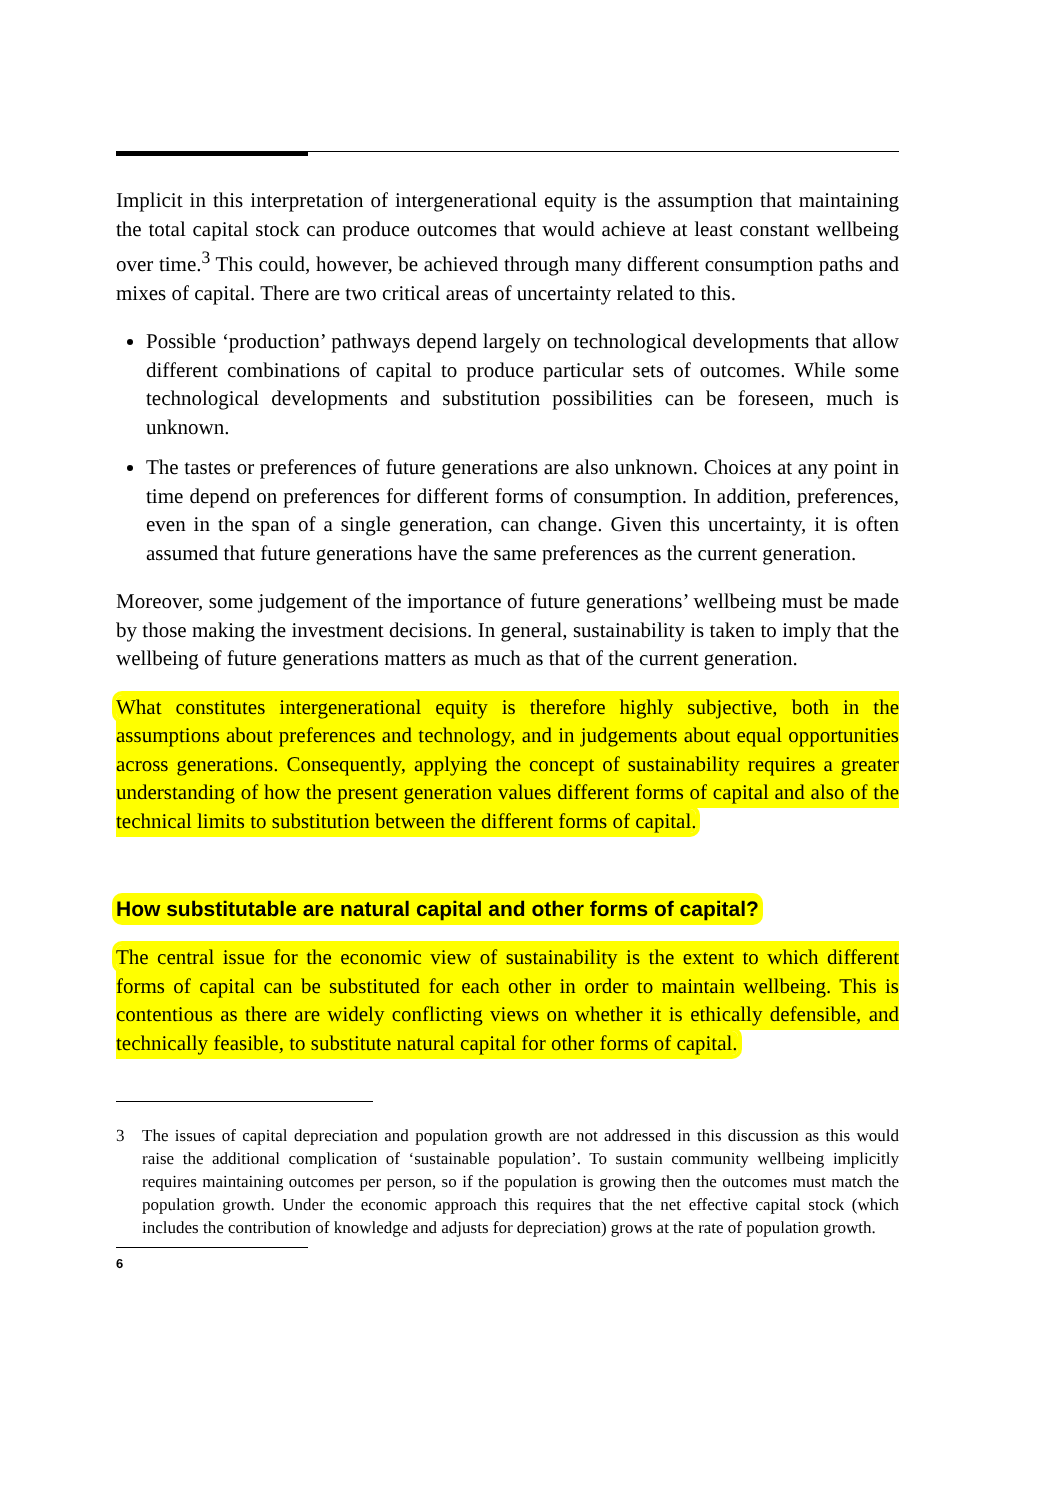Implicit in this interpretation of intergenerational equity is the assumption that maintaining the total capital stock can produce outcomes that would achieve at least constant wellbeing over time.<sup>3</sup> This could, however, be achieved through many different consumption paths and mixes of capital. There are two critical areas of uncertainty related to this.
Possible ‘production’ pathways depend largely on technological developments that allow different combinations of capital to produce particular sets of outcomes. While some technological developments and substitution possibilities can be foreseen, much is unknown.
The tastes or preferences of future generations are also unknown. Choices at any point in time depend on preferences for different forms of consumption. In addition, preferences, even in the span of a single generation, can change. Given this uncertainty, it is often assumed that future generations have the same preferences as the current generation.
Moreover, some judgement of the importance of future generations’ wellbeing must be made by those making the investment decisions. In general, sustainability is taken to imply that the wellbeing of future generations matters as much as that of the current generation.
What constitutes intergenerational equity is therefore highly subjective, both in the assumptions about preferences and technology, and in judgements about equal opportunities across generations. Consequently, applying the concept of sustainability requires a greater understanding of how the present generation values different forms of capital and also of the technical limits to substitution between the different forms of capital.
How substitutable are natural capital and other forms of capital?
The central issue for the economic view of sustainability is the extent to which different forms of capital can be substituted for each other in order to maintain wellbeing. This is contentious as there are widely conflicting views on whether it is ethically defensible, and technically feasible, to substitute natural capital for other forms of capital.
3 The issues of capital depreciation and population growth are not addressed in this discussion as this would raise the additional complication of ‘sustainable population’. To sustain community wellbeing implicitly requires maintaining outcomes per person, so if the population is growing then the outcomes must match the population growth. Under the economic approach this requires that the net effective capital stock (which includes the contribution of knowledge and adjusts for depreciation) grows at the rate of population growth.
6